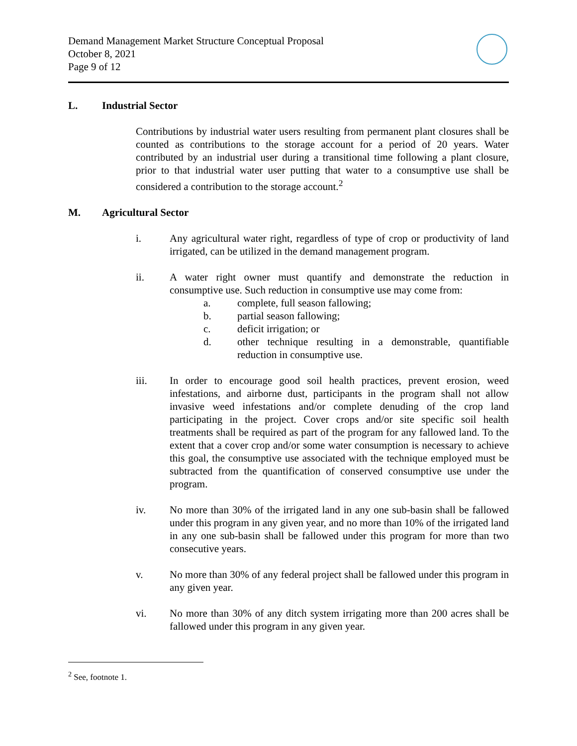Demand Management Market Structure Conceptual Proposal
October 8, 2021
Page 9 of 12
L. Industrial Sector
Contributions by industrial water users resulting from permanent plant closures shall be counted as contributions to the storage account for a period of 20 years. Water contributed by an industrial user during a transitional time following a plant closure, prior to that industrial water user putting that water to a consumptive use shall be considered a contribution to the storage account.<sup>2</sup>
M. Agricultural Sector
i. Any agricultural water right, regardless of type of crop or productivity of land irrigated, can be utilized in the demand management program.
ii. A water right owner must quantify and demonstrate the reduction in consumptive use. Such reduction in consumptive use may come from:
a. complete, full season fallowing;
b. partial season fallowing;
c. deficit irrigation; or
d. other technique resulting in a demonstrable, quantifiable reduction in consumptive use.
iii. In order to encourage good soil health practices, prevent erosion, weed infestations, and airborne dust, participants in the program shall not allow invasive weed infestations and/or complete denuding of the crop land participating in the project. Cover crops and/or site specific soil health treatments shall be required as part of the program for any fallowed land. To the extent that a cover crop and/or some water consumption is necessary to achieve this goal, the consumptive use associated with the technique employed must be subtracted from the quantification of conserved consumptive use under the program.
iv. No more than 30% of the irrigated land in any one sub-basin shall be fallowed under this program in any given year, and no more than 10% of the irrigated land in any one sub-basin shall be fallowed under this program for more than two consecutive years.
v. No more than 30% of any federal project shall be fallowed under this program in any given year.
vi. No more than 30% of any ditch system irrigating more than 200 acres shall be fallowed under this program in any given year.
<sup>2</sup> See, footnote 1.